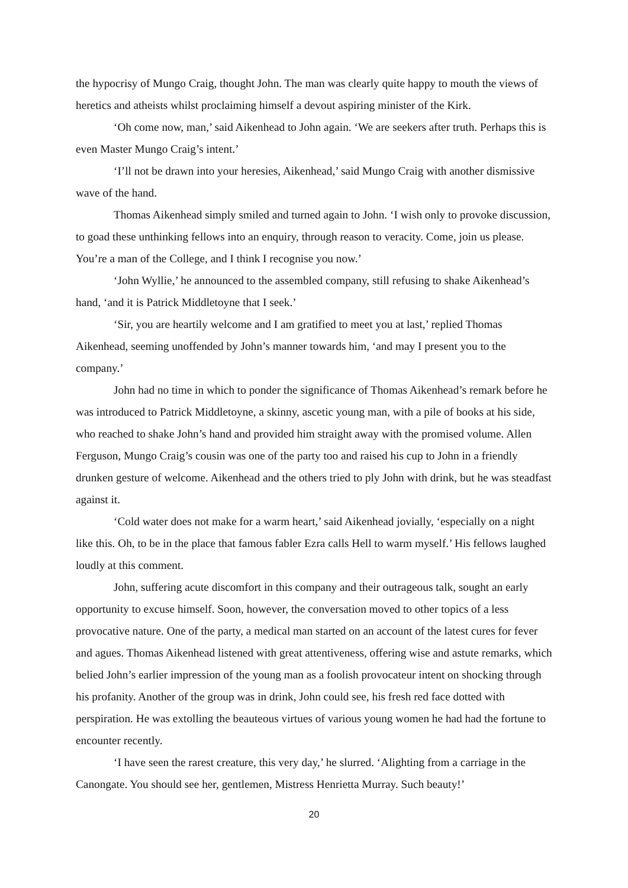the hypocrisy of Mungo Craig, thought John. The man was clearly quite happy to mouth the views of heretics and atheists whilst proclaiming himself a devout aspiring minister of the Kirk.
‘Oh come now, man,’ said Aikenhead to John again. ‘We are seekers after truth. Perhaps this is even Master Mungo Craig’s intent.’
‘I’ll not be drawn into your heresies, Aikenhead,’ said Mungo Craig with another dismissive wave of the hand.
Thomas Aikenhead simply smiled and turned again to John. ‘I wish only to provoke discussion, to goad these unthinking fellows into an enquiry, through reason to veracity. Come, join us please. You’re a man of the College, and I think I recognise you now.’
‘John Wyllie,’ he announced to the assembled company, still refusing to shake Aikenhead’s hand, ‘and it is Patrick Middletoyne that I seek.’
‘Sir, you are heartily welcome and I am gratified to meet you at last,’ replied Thomas Aikenhead, seeming unoffended by John’s manner towards him, ‘and may I present you to the company.’
John had no time in which to ponder the significance of Thomas Aikenhead’s remark before he was introduced to Patrick Middletoyne, a skinny, ascetic young man, with a pile of books at his side, who reached to shake John’s hand and provided him straight away with the promised volume. Allen Ferguson, Mungo Craig’s cousin was one of the party too and raised his cup to John in a friendly drunken gesture of welcome. Aikenhead and the others tried to ply John with drink, but he was steadfast against it.
‘Cold water does not make for a warm heart,’ said Aikenhead jovially, ‘especially on a night like this. Oh, to be in the place that famous fabler Ezra calls Hell to warm myself.’ His fellows laughed loudly at this comment.
John, suffering acute discomfort in this company and their outrageous talk, sought an early opportunity to excuse himself. Soon, however, the conversation moved to other topics of a less provocative nature. One of the party, a medical man started on an account of the latest cures for fever and agues. Thomas Aikenhead listened with great attentiveness, offering wise and astute remarks, which belied John’s earlier impression of the young man as a foolish provocateur intent on shocking through his profanity. Another of the group was in drink, John could see, his fresh red face dotted with perspiration. He was extolling the beauteous virtues of various young women he had had the fortune to encounter recently.
‘I have seen the rarest creature, this very day,’ he slurred. ‘Alighting from a carriage in the Canongate. You should see her, gentlemen, Mistress Henrietta Murray. Such beauty!’
20